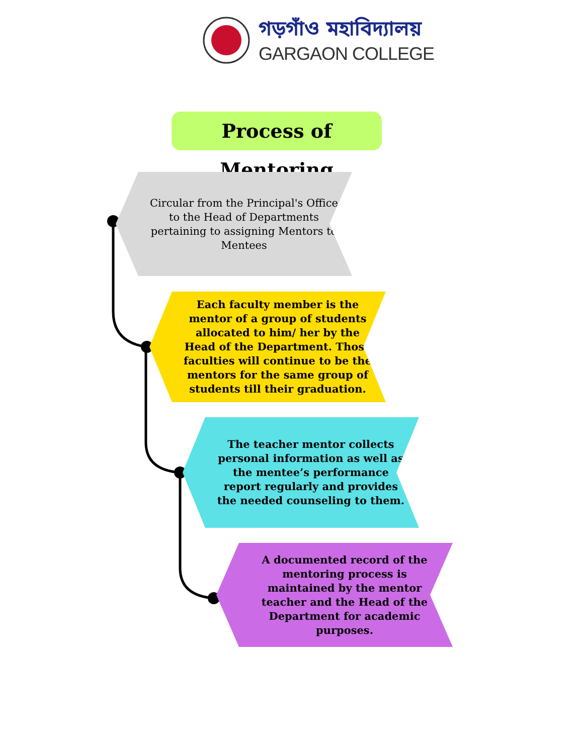গড়গাঁও মহাবিদ্যালয়
GARGAON COLLEGE
Process of Mentoring
Circular from the Principal's Office to the Head of Departments pertaining to assigning Mentors to Mentees
Each faculty member is the mentor of a group of students allocated to him/ her by the Head of the Department. Those faculties will continue to be the mentors for the same group of students till their graduation.
The teacher mentor collects personal information as well as the mentee’s performance report regularly and provides the needed counseling to them.
A documented record of the mentoring process is maintained by the mentor teacher and the Head of the Department for academic purposes.